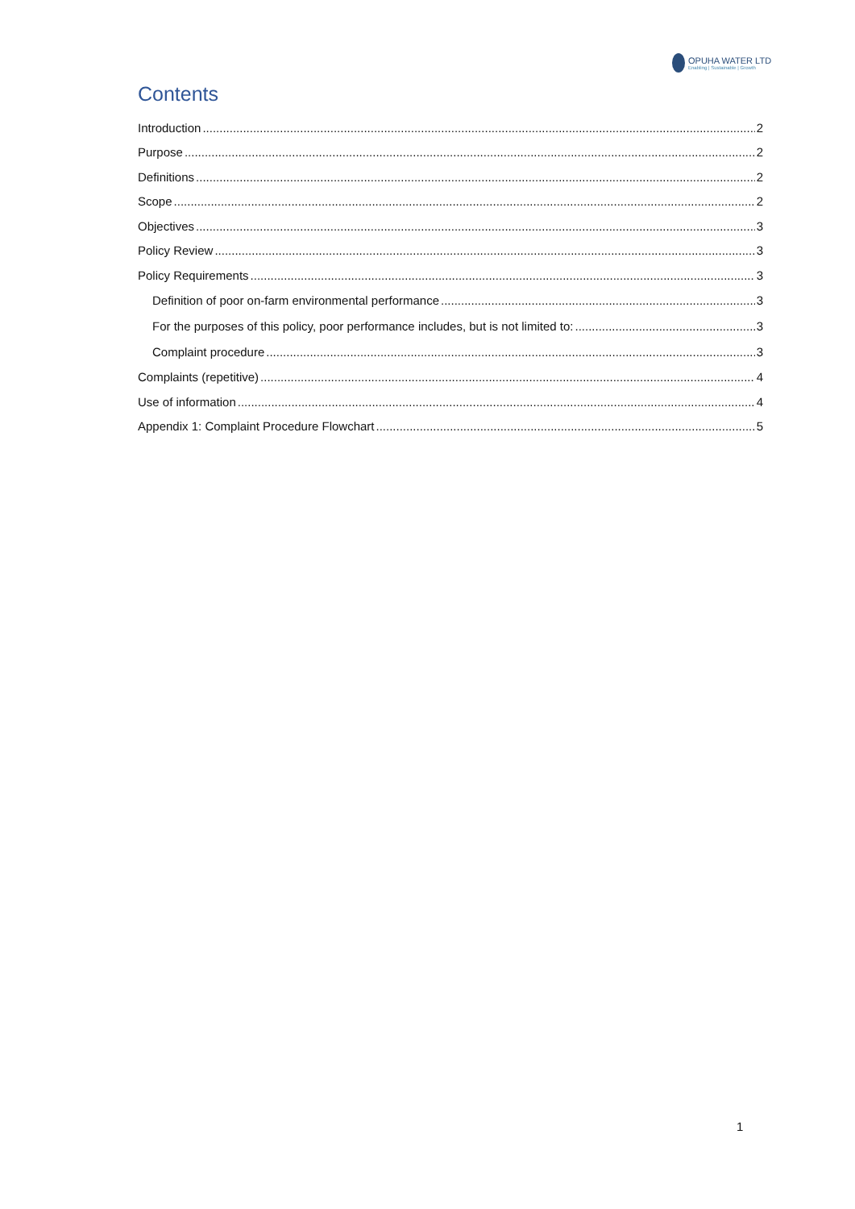OPUHA WATER LTD
Enabling | Sustainable | Growth
Contents
Introduction 2
Purpose 2
Definitions 2
Scope 2
Objectives 3
Policy Review 3
Policy Requirements 3
Definition of poor on-farm environmental performance 3
For the purposes of this policy, poor performance includes, but is not limited to: 3
Complaint procedure 3
Complaints (repetitive) 4
Use of information 4
Appendix 1: Complaint Procedure Flowchart 5
1